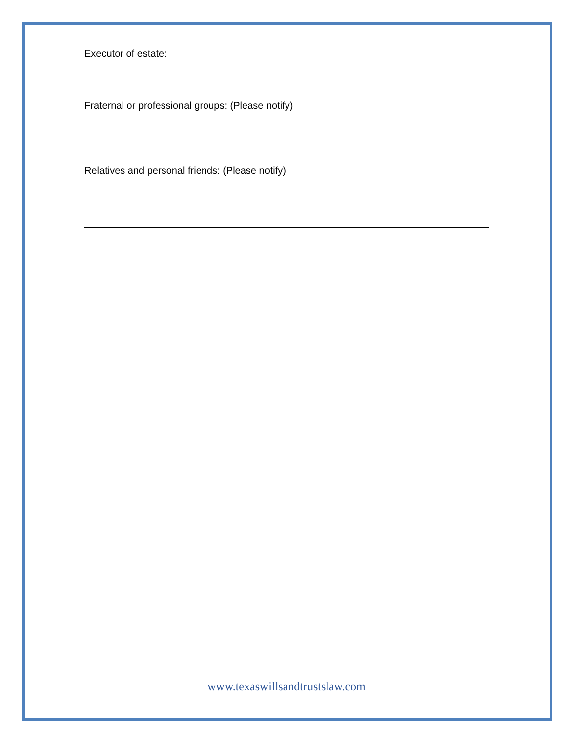Executor of estate:
Fraternal or professional groups: (Please notify)
Relatives and personal friends: (Please notify)
www.texaswillsandtrustslaw.com